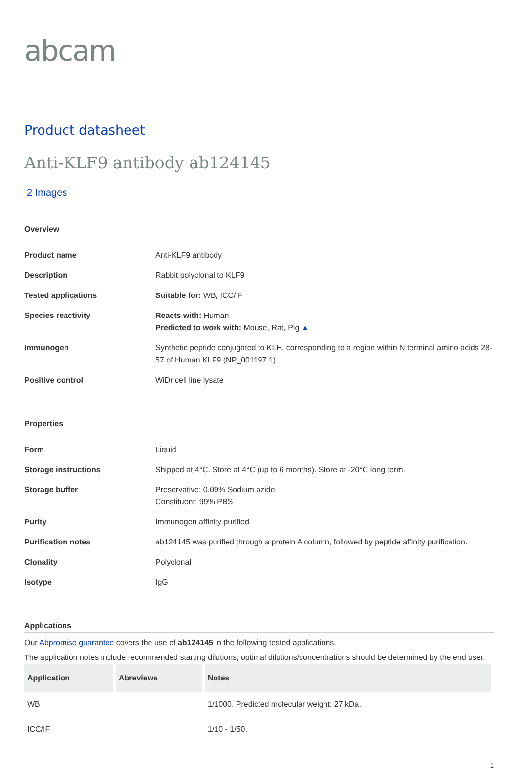abcam
Product datasheet
Anti-KLF9 antibody ab124145
2 Images
Overview
| Product name | Anti-KLF9 antibody |
| Description | Rabbit polyclonal to KLF9 |
| Tested applications | Suitable for: WB, ICC/IF |
| Species reactivity | Reacts with: Human Predicted to work with: Mouse, Rat, Pig ▲ |
| Immunogen | Synthetic peptide conjugated to KLH, corresponding to a region within N terminal amino acids 28-57 of Human KLF9 (NP_001197.1). |
| Positive control | WiDr cell line lysate |
Properties
| Form | Liquid |
| Storage instructions | Shipped at 4°C. Store at 4°C (up to 6 months). Store at -20°C long term. |
| Storage buffer | Preservative: 0.09% Sodium azide Constituent: 99% PBS |
| Purity | Immunogen affinity purified |
| Purification notes | ab124145 was purified through a protein A column, followed by peptide affinity purification. |
| Clonality | Polyclonal |
| Isotype | IgG |
Applications
Our Abpromise guarantee covers the use of ab124145 in the following tested applications.
The application notes include recommended starting dilutions; optimal dilutions/concentrations should be determined by the end user.
| Application | Abreviews | Notes |
| --- | --- | --- |
| WB | | 1/1000. Predicted molecular weight: 27 kDa. |
| ICC/IF | | 1/10 - 1/50. |
1